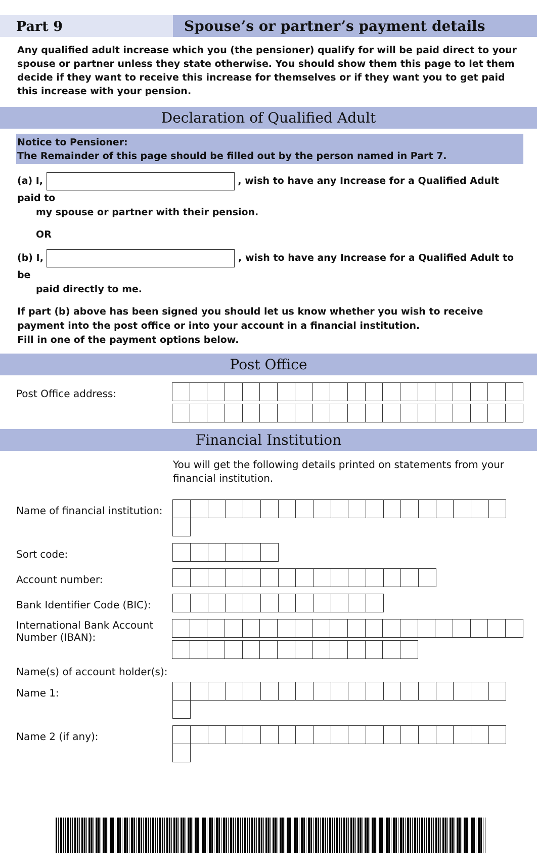Part 9 Spouse’s or partner’s payment details
Any qualified adult increase which you (the pensioner) qualify for will be paid direct to your spouse or partner unless they state otherwise. You should show them this page to let them decide if they want to receive this increase for themselves or if they want you to get paid this increase with your pension.
Declaration of Qualified Adult
Notice to Pensioner:
The Remainder of this page should be filled out by the person named in Part 7.
(a) I, , wish to have any Increase for a Qualified Adult paid to
my spouse or partner with their pension.
OR
(b) I, , wish to have any Increase for a Qualified Adult to be
paid directly to me.
If part (b) above has been signed you should let us know whether you wish to receive payment into the post office or into your account in a financial institution.
Fill in one of the payment options below.
Post Office
Post Office address:
Financial Institution
You will get the following details printed on statements from your financial institution.
Name of financial institution:
Sort code:
Account number:
Bank Identifier Code (BIC):
International Bank Account Number (IBAN):
Name(s) of account holder(s):
Name 1:
Name 2 (if any):